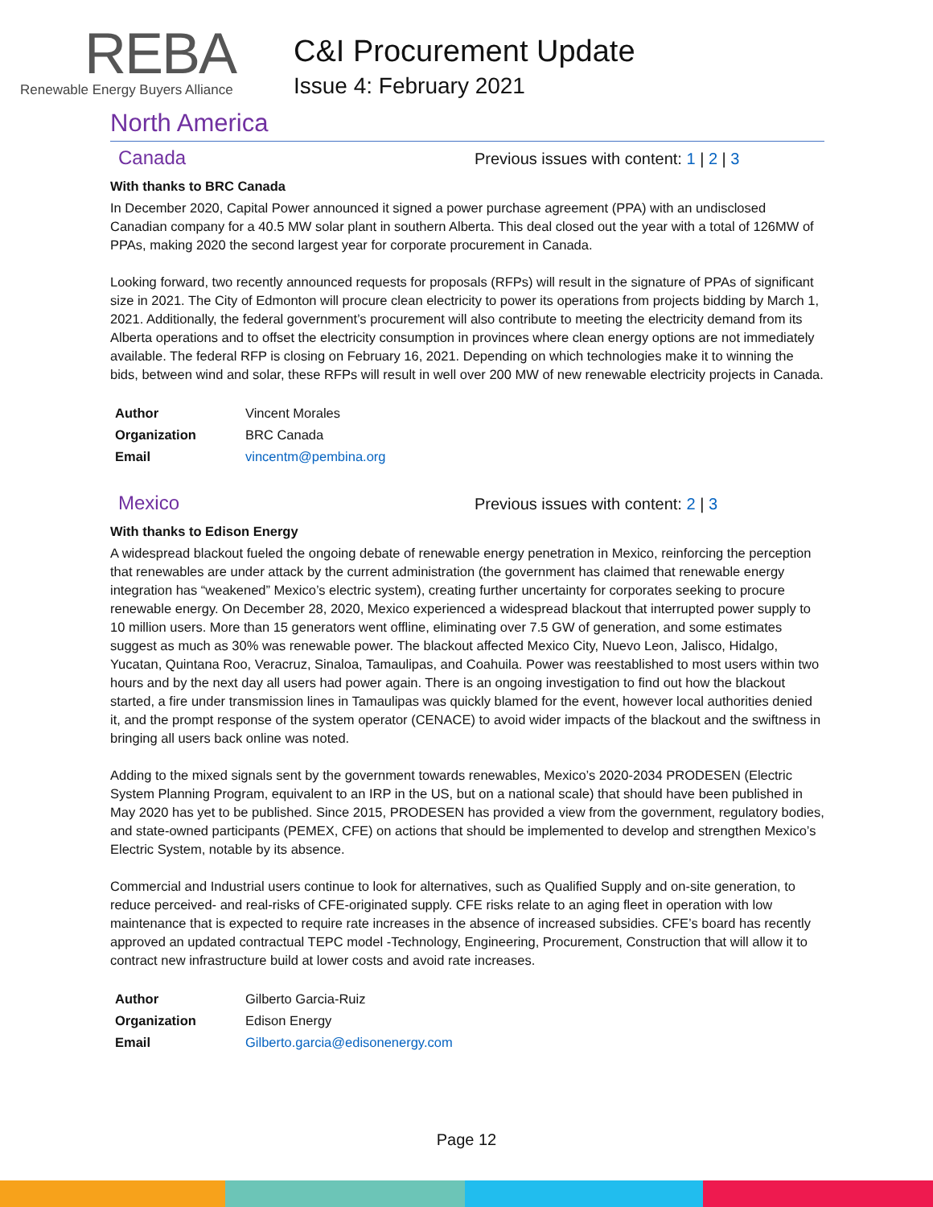REBA
Renewable Energy Buyers Alliance
C&I Procurement Update
Issue 4: February 2021
North America
Canada
Previous issues with content: 1 | 2 | 3
With thanks to BRC Canada
In December 2020, Capital Power announced it signed a power purchase agreement (PPA) with an undisclosed Canadian company for a 40.5 MW solar plant in southern Alberta. This deal closed out the year with a total of 126MW of PPAs, making 2020 the second largest year for corporate procurement in Canada.
Looking forward, two recently announced requests for proposals (RFPs) will result in the signature of PPAs of significant size in 2021. The City of Edmonton will procure clean electricity to power its operations from projects bidding by March 1, 2021. Additionally, the federal government’s procurement will also contribute to meeting the electricity demand from its Alberta operations and to offset the electricity consumption in provinces where clean energy options are not immediately available. The federal RFP is closing on February 16, 2021. Depending on which technologies make it to winning the bids, between wind and solar, these RFPs will result in well over 200 MW of new renewable electricity projects in Canada.
| Author | Vincent Morales |
| Organization | BRC Canada |
| Email | vincentm@pembina.org |
Mexico
Previous issues with content: 2 | 3
With thanks to Edison Energy
A widespread blackout fueled the ongoing debate of renewable energy penetration in Mexico, reinforcing the perception that renewables are under attack by the current administration (the government has claimed that renewable energy integration has “weakened” Mexico’s electric system), creating further uncertainty for corporates seeking to procure renewable energy. On December 28, 2020, Mexico experienced a widespread blackout that interrupted power supply to 10 million users. More than 15 generators went offline, eliminating over 7.5 GW of generation, and some estimates suggest as much as 30% was renewable power. The blackout affected Mexico City, Nuevo Leon, Jalisco, Hidalgo, Yucatan, Quintana Roo, Veracruz, Sinaloa, Tamaulipas, and Coahuila. Power was reestablished to most users within two hours and by the next day all users had power again. There is an ongoing investigation to find out how the blackout started, a fire under transmission lines in Tamaulipas was quickly blamed for the event, however local authorities denied it, and the prompt response of the system operator (CENACE) to avoid wider impacts of the blackout and the swiftness in bringing all users back online was noted.
Adding to the mixed signals sent by the government towards renewables, Mexico’s 2020-2034 PRODESEN (Electric System Planning Program, equivalent to an IRP in the US, but on a national scale) that should have been published in May 2020 has yet to be published. Since 2015, PRODESEN has provided a view from the government, regulatory bodies, and state-owned participants (PEMEX, CFE) on actions that should be implemented to develop and strengthen Mexico’s Electric System, notable by its absence.
Commercial and Industrial users continue to look for alternatives, such as Qualified Supply and on-site generation, to reduce perceived- and real-risks of CFE-originated supply. CFE risks relate to an aging fleet in operation with low maintenance that is expected to require rate increases in the absence of increased subsidies. CFE’s board has recently approved an updated contractual TEPC model -Technology, Engineering, Procurement, Construction that will allow it to contract new infrastructure build at lower costs and avoid rate increases.
| Author | Gilberto Garcia-Ruiz |
| Organization | Edison Energy |
| Email | Gilberto.garcia@edisonenergy.com |
Page 12